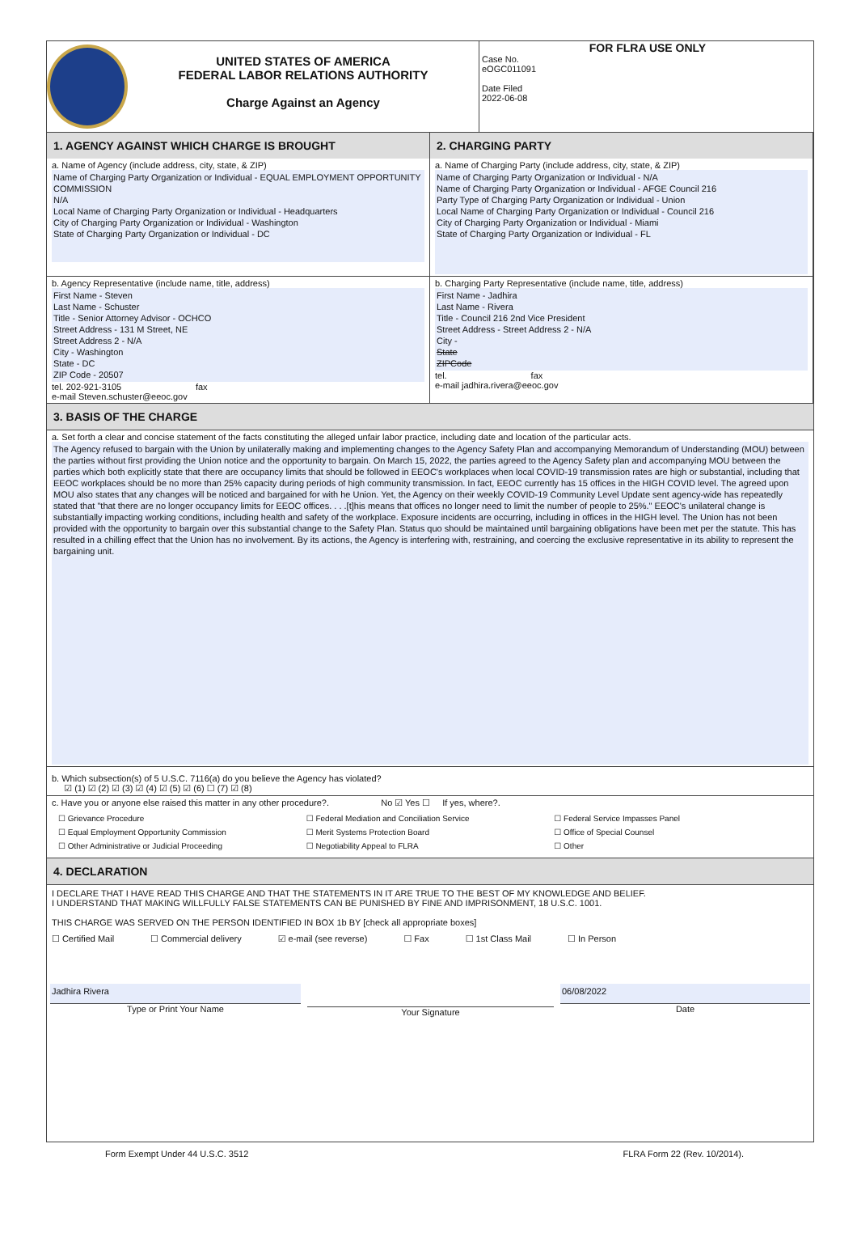UNITED STATES OF AMERICA
FEDERAL LABOR RELATIONS AUTHORITY
Charge Against an Agency
FOR FLRA USE ONLY
Case No.
eOGC011091
Date Filed
2022-06-08
1. AGENCY AGAINST WHICH CHARGE IS BROUGHT
2. CHARGING PARTY
a. Name of Agency (include address, city, state, & ZIP)
Name of Charging Party Organization or Individual - EQUAL EMPLOYMENT OPPORTUNITY COMMISSION
N/A
Local Name of Charging Party Organization or Individual - Headquarters
City of Charging Party Organization or Individual - Washington
State of Charging Party Organization or Individual - DC
a. Name of Charging Party (include address, city, state, & ZIP)
Name of Charging Party Organization or Individual - N/A
Name of Charging Party Organization or Individual - AFGE Council 216
Party Type of Charging Party Organization or Individual - Union
Local Name of Charging Party Organization or Individual - Council 216
City of Charging Party Organization or Individual - Miami
State of Charging Party Organization or Individual - FL
b. Agency Representative (include name, title, address)
First Name - Steven
Last Name - Schuster
Title - Senior Attorney Advisor - OCHCO
Street Address - 131 M Street, NE
Street Address 2 - N/A
City - Washington
State - DC
ZIP Code - 20507
tel. 202-921-3105 fax
e-mail Steven.schuster@eeoc.gov
b. Charging Party Representative (include name, title, address)
First Name - Jadhira
Last Name - Rivera
Title - Council 216 2nd Vice President
Street Address - Street Address 2 - N/A
City -
State
ZIPCode
tel. fax
e-mail jadhira.rivera@eeoc.gov
3. BASIS OF THE CHARGE
a. Set forth a clear and concise statement of the facts constituting the alleged unfair labor practice, including date and location of the particular acts.
The Agency refused to bargain with the Union by unilaterally making and implementing changes to the Agency Safety Plan and accompanying Memorandum of Understanding (MOU) between the parties without first providing the Union notice and the opportunity to bargain. On March 15, 2022, the parties agreed to the Agency Safety plan and accompanying MOU between the parties which both explicitly state that there are occupancy limits that should be followed in EEOC's workplaces when local COVID-19 transmission rates are high or substantial, including that EEOC workplaces should be no more than 25% capacity during periods of high community transmission. In fact, EEOC currently has 15 offices in the HIGH COVID level. The agreed upon MOU also states that any changes will be noticed and bargained for with he Union. Yet, the Agency on their weekly COVID-19 Community Level Update sent agency-wide has repeatedly stated that "that there are no longer occupancy limits for EEOC offices. . . .[t]his means that offices no longer need to limit the number of people to 25%." EEOC's unilateral change is substantially impacting working conditions, including health and safety of the workplace. Exposure incidents are occurring, including in offices in the HIGH level. The Union has not been provided with the opportunity to bargain over this substantial change to the Safety Plan. Status quo should be maintained until bargaining obligations have been met per the statute. This has resulted in a chilling effect that the Union has no involvement. By its actions, the Agency is interfering with, restraining, and coercing the exclusive representative in its ability to represent the bargaining unit.
b. Which subsection(s) of 5 U.S.C. 7116(a) do you believe the Agency has violated?
☑ (1) ☑ (2) ☑ (3) ☑ (4) ☑ (5) ☑ (6) ☐ (7) ☑ (8)
c. Have you or anyone else raised this matter in any other procedure?. No ☑ Yes ☐ If yes, where?.
☐ Grievance Procedure ☐ Federal Mediation and Conciliation Service ☐ Federal Service Impasses Panel ☐ Equal Employment Opportunity Commission ☐ Merit Systems Protection Board ☐ Office of Special Counsel ☐ Other Administrative or Judicial Proceeding ☐ Negotiability Appeal to FLRA ☐ Other
4. DECLARATION
I DECLARE THAT I HAVE READ THIS CHARGE AND THAT THE STATEMENTS IN IT ARE TRUE TO THE BEST OF MY KNOWLEDGE AND BELIEF.
I UNDERSTAND THAT MAKING WILLFULLY FALSE STATEMENTS CAN BE PUNISHED BY FINE AND IMPRISONMENT, 18 U.S.C. 1001.
THIS CHARGE WAS SERVED ON THE PERSON IDENTIFIED IN BOX 1b BY [check all appropriate boxes]
☐ Certified Mail ☐ Commercial delivery ☑ e-mail (see reverse) ☐ Fax ☐ 1st Class Mail ☐ In Person
Jadhira Rivera
Type or Print Your Name
Your Signature
06/08/2022
Date
Form Exempt Under 44 U.S.C. 3512 FLRA Form 22 (Rev. 10/2014).